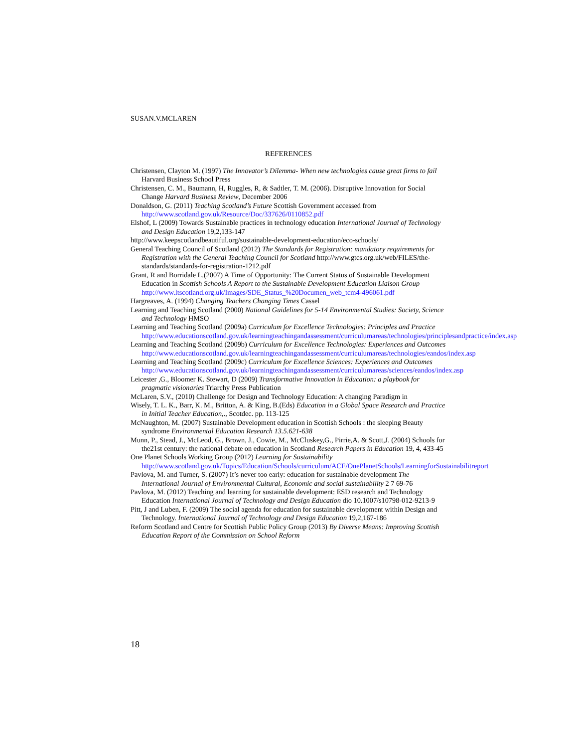SUSAN.V.MCLAREN
REFERENCES
Christensen, Clayton M. (1997) The Innovator’s Dilemma- When new technologies cause great firms to fail Harvard Business School Press
Christensen, C. M., Baumann, H, Ruggles, R, & Sadtler, T. M. (2006). Disruptive Innovation for Social Change Harvard Business Review, December 2006
Donaldson, G. (2011) Teaching Scotland’s Future Scottish Government accessed from http://www.scotland.gov.uk/Resource/Doc/337626/0110852.pdf
Elshof, L (2009) Towards Sustainable practices in technology education International Journal of Technology and Design Education 19,2,133-147
http://www.keepscotlandbeautiful.org/sustainable-development-education/eco-schools/
General Teaching Council of Scotland (2012) The Standards for Registration: mandatory requirements for Registration with the General Teaching Council for Scotland http://www.gtcs.org.uk/web/FILES/the-standards/standards-for-registration-1212.pdf
Grant, R and Borridale L.(2007) A Time of Opportunity: The Current Status of Sustainable Development Education in Scottish Schools A Report to the Sustainable Development Education Liaison Group http://www.ltscotland.org.uk/Images/SDE_Status_%20Documen_web_tcm4-496061.pdf
Hargreaves, A. (1994) Changing Teachers Changing Times Cassel
Learning and Teaching Scotland (2000) National Guidelines for 5-14 Environmental Studies: Society, Science and Technology HMSO
Learning and Teaching Scotland (2009a) Curriculum for Excellence Technologies: Principles and Practice
http://www.educationscotland.gov.uk/learningteachingandassessment/curriculumareas/technologies/principlesandpractice/index.asp
Learning and Teaching Scotland (2009b) Curriculum for Excellence Technologies: Experiences and Outcomes
http://www.educationscotland.gov.uk/learningteachingandassessment/curriculumareas/technologies/eandos/index.asp
Learning and Teaching Scotland (2009c) Curriculum for Excellence Sciences: Experiences and Outcomes
http://www.educationscotland.gov.uk/learningteachingandassessment/curriculumareas/sciences/eandos/index.asp
Leicester ,G., Bloomer K. Stewart, D (2009) Transformative Innovation in Education: a playbook for pragmatic visionaries Triarchy Press Publication
McLaren, S.V., (2010) Challenge for Design and Technology Education: A changing Paradigm in
Wisely, T. L. K., Barr, K. M., Britton, A. & King, B.(Eds) Education in a Global Space Research and Practice in Initial Teacher Education,., Scotdec. pp. 113-125
McNaughton, M. (2007) Sustainable Development education in Scottish Schools : the sleeping Beauty syndrome Environmental Education Research 13.5.621-638
Munn, P., Stead, J., McLeod, G., Brown, J., Cowie, M., McCluskey,G., Pirrie,A. & Scott,J. (2004) Schools for the21st century: the national debate on education in Scotland Research Papers in Education 19, 4, 433-45
One Planet Schools Working Group (2012) Learning for Sustainability http://www.scotland.gov.uk/Topics/Education/Schools/curriculum/ACE/OnePlanetSchools/LearningforSustainabilitreport
Pavlova, M. and Turner, S. (2007) It’s never too early: education for sustainable development The International Journal of Environmental Cultural, Economic and social sustainability 2 7 69-76
Pavlova, M. (2012) Teaching and learning for sustainable development: ESD research and Technology Education International Journal of Technology and Design Education dio 10.1007/s10798-012-9213-9
Pitt, J and Luben, F. (2009) The social agenda for education for sustainable development within Design and Technology. International Journal of Technology and Design Education 19,2,167-186
Reform Scotland and Centre for Scottish Public Policy Group (2013) By Diverse Means: Improving Scottish Education Report of the Commission on School Reform
18